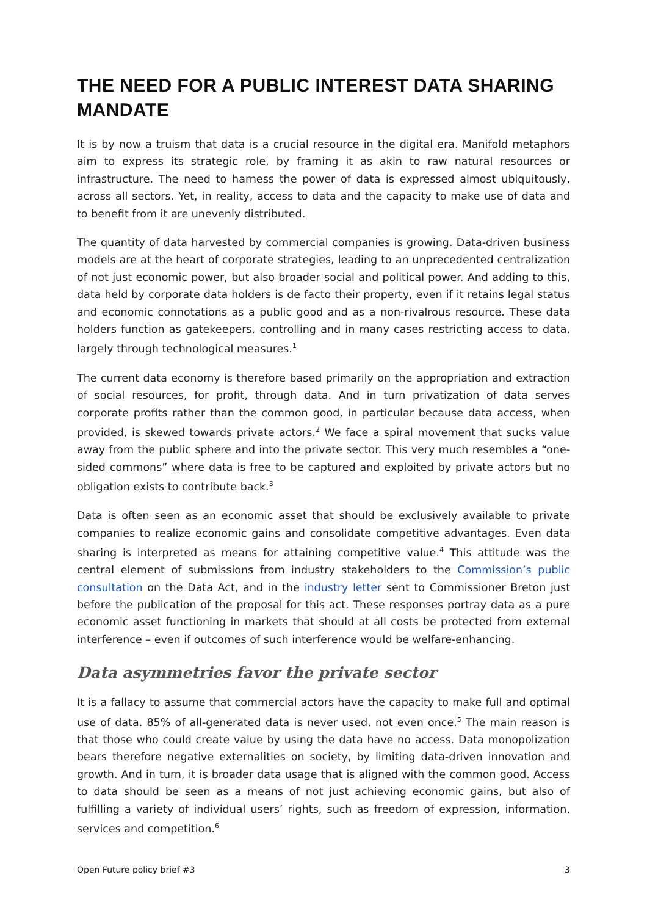THE NEED FOR A PUBLIC INTEREST DATA SHARING MANDATE
It is by now a truism that data is a crucial resource in the digital era. Manifold metaphors aim to express its strategic role, by framing it as akin to raw natural resources or infrastructure. The need to harness the power of data is expressed almost ubiquitously, across all sectors. Yet, in reality, access to data and the capacity to make use of data and to benefit from it are unevenly distributed.
The quantity of data harvested by commercial companies is growing. Data-driven business models are at the heart of corporate strategies, leading to an unprecedented centralization of not just economic power, but also broader social and political power. And adding to this, data held by corporate data holders is de facto their property, even if it retains legal status and economic connotations as a public good and as a non-rivalrous resource. These data holders function as gatekeepers, controlling and in many cases restricting access to data, largely through technological measures.<sup>1</sup>
The current data economy is therefore based primarily on the appropriation and extraction of social resources, for profit, through data. And in turn privatization of data serves corporate profits rather than the common good, in particular because data access, when provided, is skewed towards private actors.<sup>2</sup> We face a spiral movement that sucks value away from the public sphere and into the private sector. This very much resembles a “one-sided commons” where data is free to be captured and exploited by private actors but no obligation exists to contribute back.<sup>3</sup>
Data is often seen as an economic asset that should be exclusively available to private companies to realize economic gains and consolidate competitive advantages. Even data sharing is interpreted as means for attaining competitive value.<sup>4</sup> This attitude was the central element of submissions from industry stakeholders to the Commission’s public consultation on the Data Act, and in the industry letter sent to Commissioner Breton just before the publication of the proposal for this act. These responses portray data as a pure economic asset functioning in markets that should at all costs be protected from external interference – even if outcomes of such interference would be welfare-enhancing.
Data asymmetries favor the private sector
It is a fallacy to assume that commercial actors have the capacity to make full and optimal use of data. 85% of all-generated data is never used, not even once.<sup>5</sup> The main reason is that those who could create value by using the data have no access. Data monopolization bears therefore negative externalities on society, by limiting data-driven innovation and growth. And in turn, it is broader data usage that is aligned with the common good. Access to data should be seen as a means of not just achieving economic gains, but also of fulfilling a variety of individual users’ rights, such as freedom of expression, information, services and competition.<sup>6</sup>
Open Future policy brief #3 3